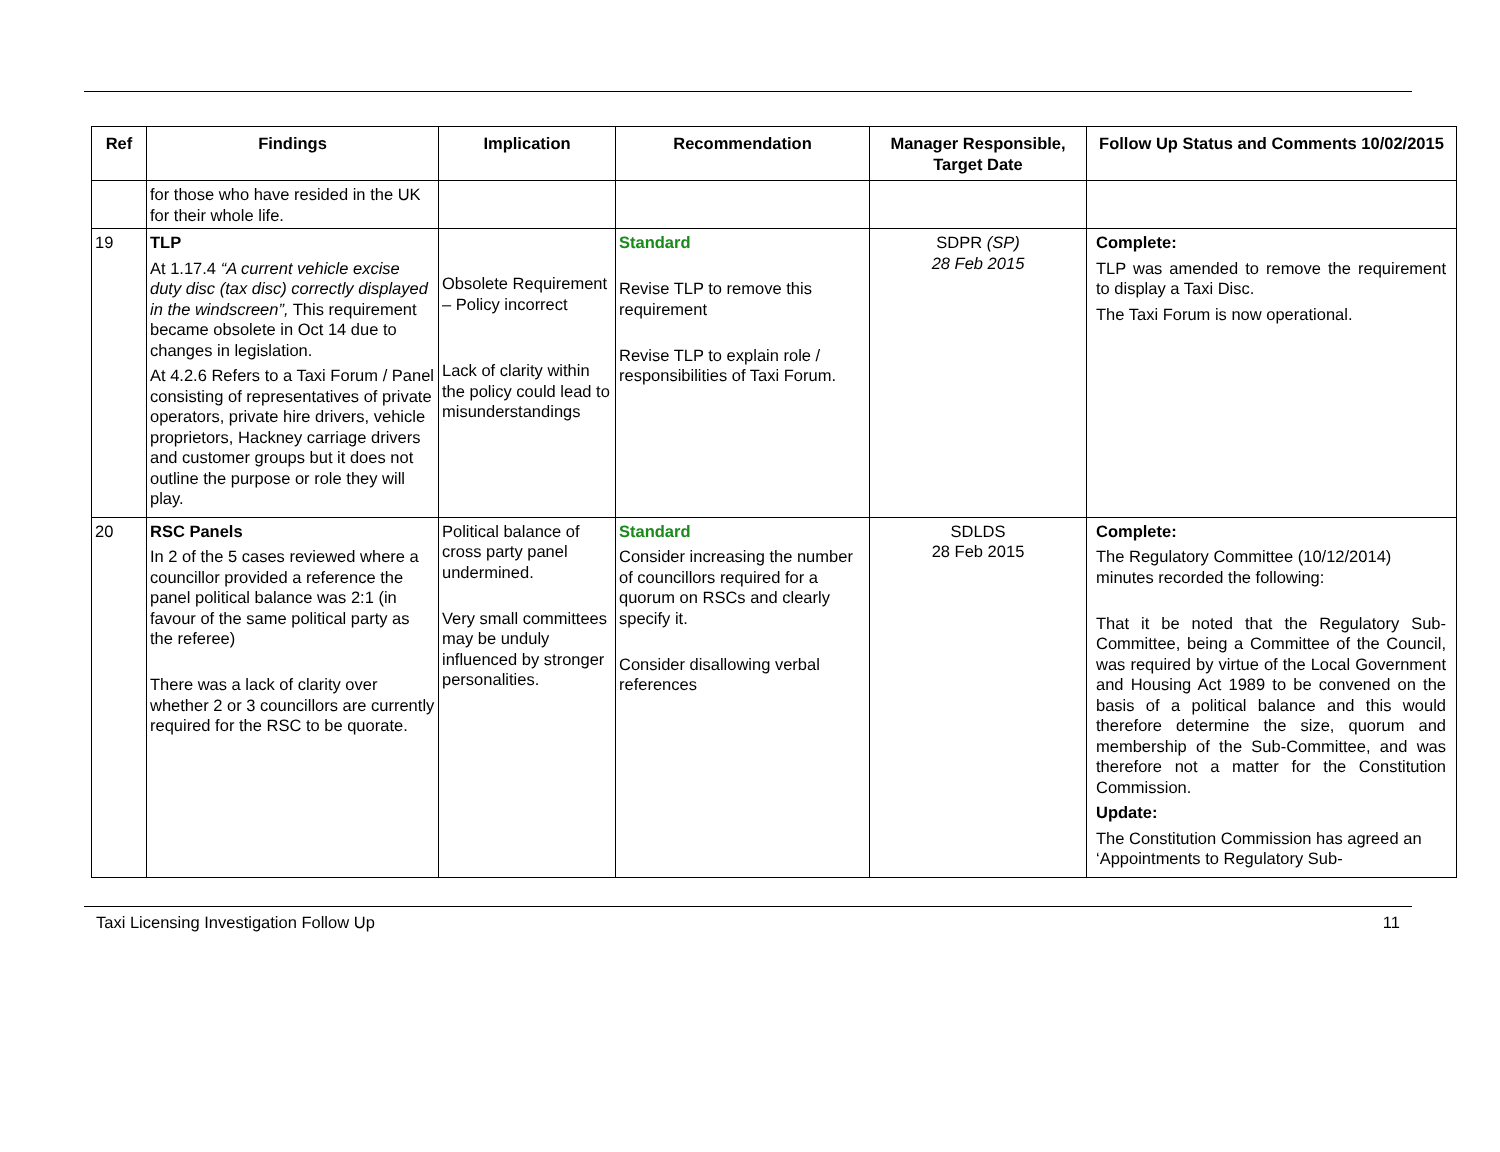| Ref | Findings | Implication | Recommendation | Manager Responsible, Target Date | Follow Up Status and Comments 10/02/2015 |
| --- | --- | --- | --- | --- | --- |
| | for those who have resided in the UK for their whole life. | | | | |
| 19 | TLP At 1.17.4 “A current vehicle excise duty disc (tax disc) correctly displayed in the windscreen”, This requirement became obsolete in Oct 14 due to changes in legislation. At 4.2.6 Refers to a Taxi Forum / Panel consisting of representatives of private operators, private hire drivers, vehicle proprietors, Hackney carriage drivers and customer groups but it does not outline the purpose or role they will play. | Obsolete Requirement – Policy incorrect Lack of clarity within the policy could lead to misunderstandings | Standard Revise TLP to remove this requirement Revise TLP to explain role / responsibilities of Taxi Forum. | SDPR (SP) 28 Feb 2015 | Complete: TLP was amended to remove the requirement to display a Taxi Disc. The Taxi Forum is now operational. |
| 20 | RSC Panels In 2 of the 5 cases reviewed where a councillor provided a reference the panel political balance was 2:1 (in favour of the same political party as the referee) There was a lack of clarity over whether 2 or 3 councillors are currently required for the RSC to be quorate. | Political balance of cross party panel undermined. Very small committees may be unduly influenced by stronger personalities. | Standard Consider increasing the number of councillors required for a quorum on RSCs and clearly specify it. Consider disallowing verbal references | SDLDS 28 Feb 2015 | Complete: The Regulatory Committee (10/12/2014) minutes recorded the following: That it be noted that the Regulatory Sub-Committee, being a Committee of the Council, was required by virtue of the Local Government and Housing Act 1989 to be convened on the basis of a political balance and this would therefore determine the size, quorum and membership of the Sub-Committee, and was therefore not a matter for the Constitution Commission. Update: The Constitution Commission has agreed an ‘Appointments to Regulatory Sub- |
Taxi Licensing Investigation Follow Up 11